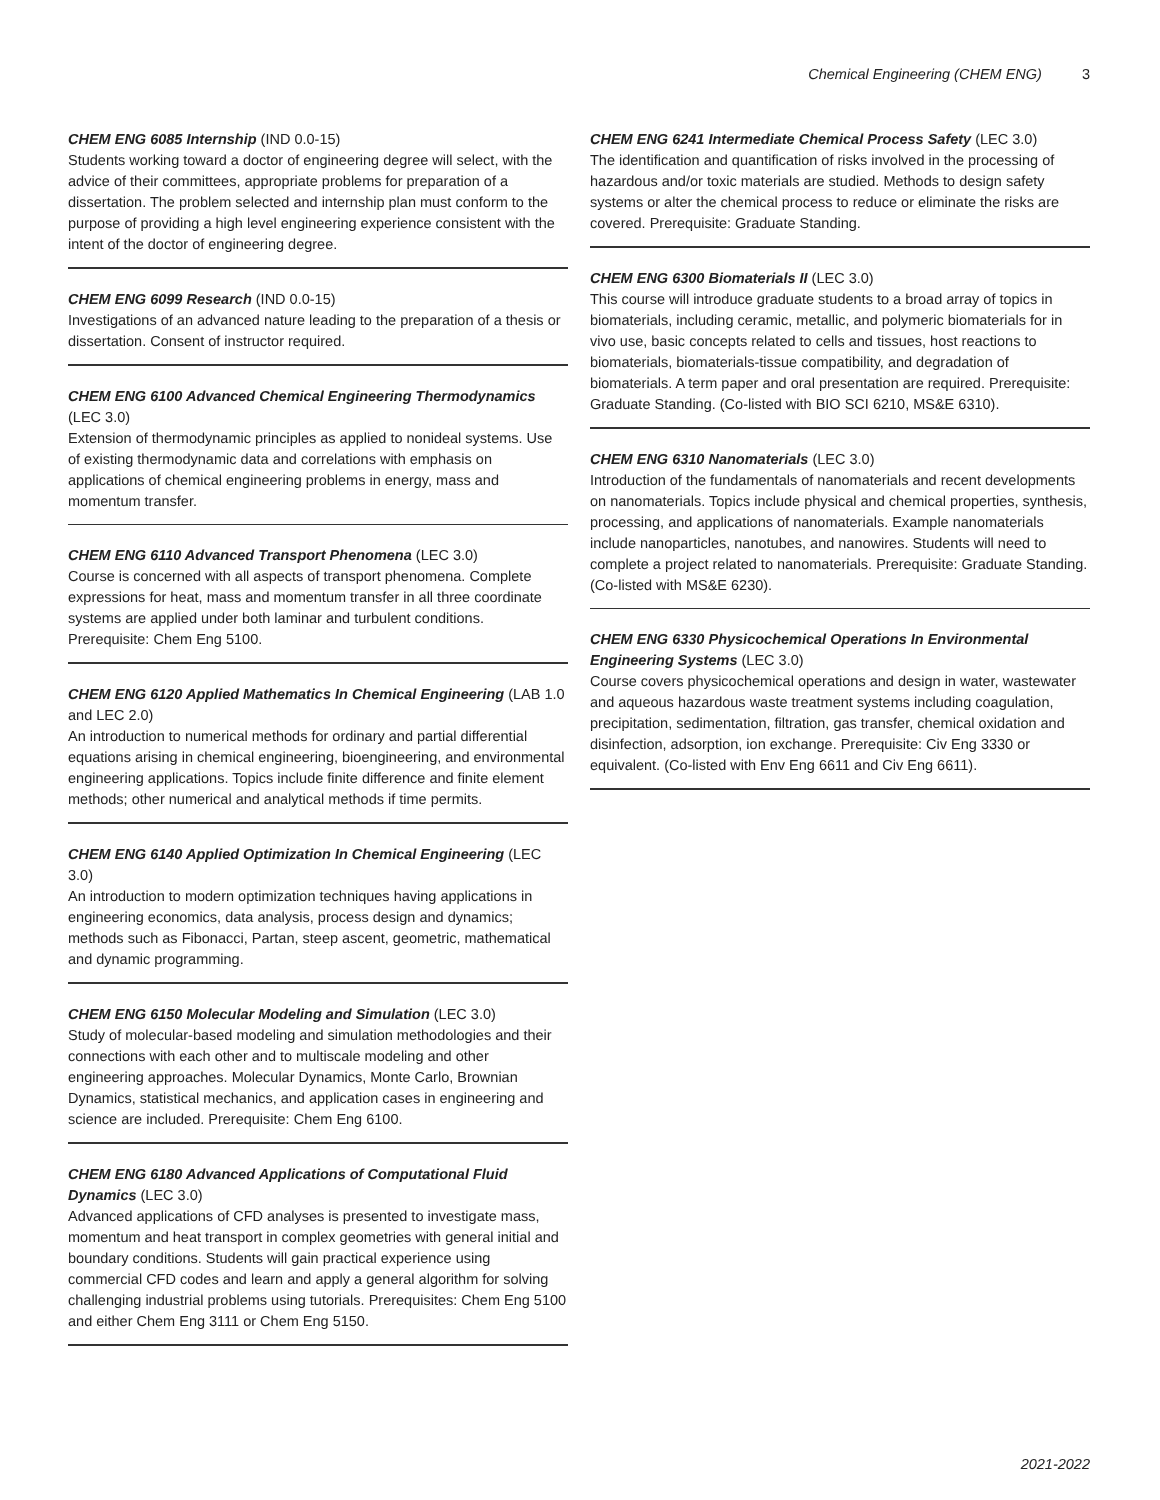Chemical Engineering (CHEM ENG) 3
CHEM ENG 6085 Internship (IND 0.0-15)
Students working toward a doctor of engineering degree will select, with the advice of their committees, appropriate problems for preparation of a dissertation. The problem selected and internship plan must conform to the purpose of providing a high level engineering experience consistent with the intent of the doctor of engineering degree.
CHEM ENG 6099 Research (IND 0.0-15)
Investigations of an advanced nature leading to the preparation of a thesis or dissertation. Consent of instructor required.
CHEM ENG 6100 Advanced Chemical Engineering Thermodynamics (LEC 3.0)
Extension of thermodynamic principles as applied to nonideal systems. Use of existing thermodynamic data and correlations with emphasis on applications of chemical engineering problems in energy, mass and momentum transfer.
CHEM ENG 6110 Advanced Transport Phenomena (LEC 3.0)
Course is concerned with all aspects of transport phenomena. Complete expressions for heat, mass and momentum transfer in all three coordinate systems are applied under both laminar and turbulent conditions. Prerequisite: Chem Eng 5100.
CHEM ENG 6120 Applied Mathematics In Chemical Engineering (LAB 1.0 and LEC 2.0)
An introduction to numerical methods for ordinary and partial differential equations arising in chemical engineering, bioengineering, and environmental engineering applications. Topics include finite difference and finite element methods; other numerical and analytical methods if time permits.
CHEM ENG 6140 Applied Optimization In Chemical Engineering (LEC 3.0)
An introduction to modern optimization techniques having applications in engineering economics, data analysis, process design and dynamics; methods such as Fibonacci, Partan, steep ascent, geometric, mathematical and dynamic programming.
CHEM ENG 6150 Molecular Modeling and Simulation (LEC 3.0)
Study of molecular-based modeling and simulation methodologies and their connections with each other and to multiscale modeling and other engineering approaches. Molecular Dynamics, Monte Carlo, Brownian Dynamics, statistical mechanics, and application cases in engineering and science are included. Prerequisite: Chem Eng 6100.
CHEM ENG 6180 Advanced Applications of Computational Fluid Dynamics (LEC 3.0)
Advanced applications of CFD analyses is presented to investigate mass, momentum and heat transport in complex geometries with general initial and boundary conditions. Students will gain practical experience using commercial CFD codes and learn and apply a general algorithm for solving challenging industrial problems using tutorials. Prerequisites: Chem Eng 5100 and either Chem Eng 3111 or Chem Eng 5150.
CHEM ENG 6241 Intermediate Chemical Process Safety (LEC 3.0)
The identification and quantification of risks involved in the processing of hazardous and/or toxic materials are studied. Methods to design safety systems or alter the chemical process to reduce or eliminate the risks are covered. Prerequisite: Graduate Standing.
CHEM ENG 6300 Biomaterials II (LEC 3.0)
This course will introduce graduate students to a broad array of topics in biomaterials, including ceramic, metallic, and polymeric biomaterials for in vivo use, basic concepts related to cells and tissues, host reactions to biomaterials, biomaterials-tissue compatibility, and degradation of biomaterials. A term paper and oral presentation are required. Prerequisite: Graduate Standing. (Co-listed with BIO SCI 6210, MS&E 6310).
CHEM ENG 6310 Nanomaterials (LEC 3.0)
Introduction of the fundamentals of nanomaterials and recent developments on nanomaterials. Topics include physical and chemical properties, synthesis, processing, and applications of nanomaterials. Example nanomaterials include nanoparticles, nanotubes, and nanowires. Students will need to complete a project related to nanomaterials. Prerequisite: Graduate Standing. (Co-listed with MS&E 6230).
CHEM ENG 6330 Physicochemical Operations In Environmental Engineering Systems (LEC 3.0)
Course covers physicochemical operations and design in water, wastewater and aqueous hazardous waste treatment systems including coagulation, precipitation, sedimentation, filtration, gas transfer, chemical oxidation and disinfection, adsorption, ion exchange. Prerequisite: Civ Eng 3330 or equivalent. (Co-listed with Env Eng 6611 and Civ Eng 6611).
2021-2022